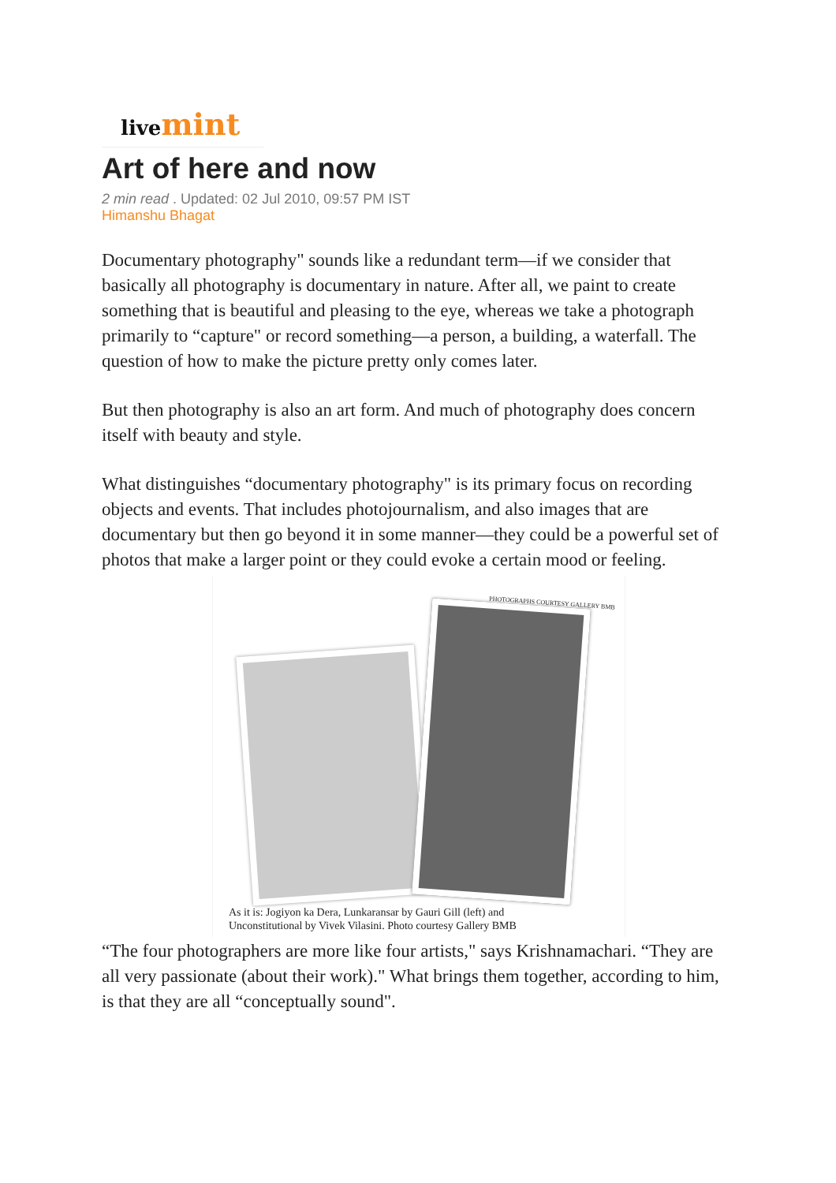live mint
Art of here and now
2 min read . Updated: 02 Jul 2010, 09:57 PM IST
Himanshu Bhagat
Documentary photography" sounds like a redundant term—if we consider that basically all photography is documentary in nature. After all, we paint to create something that is beautiful and pleasing to the eye, whereas we take a photograph primarily to “capture" or record something—a person, a building, a waterfall. The question of how to make the picture pretty only comes later.
But then photography is also an art form. And much of photography does concern itself with beauty and style.
What distinguishes “documentary photography" is its primary focus on recording objects and events. That includes photojournalism, and also images that are documentary but then go beyond it in some manner—they could be a powerful set of photos that make a larger point or they could evoke a certain mood or feeling.
PHOTOGRAPHS COURTESY GALLERY BMB
As it is: Jogiyon ka Dera, Lunkaransar by Gauri Gill (left) and
Unconstitutional by Vivek Vilasini. Photo courtesy Gallery BMB
“The four photographers are more like four artists," says Krishnamachari. “They are all very passionate (about their work)." What brings them together, according to him, is that they are all “conceptually sound".